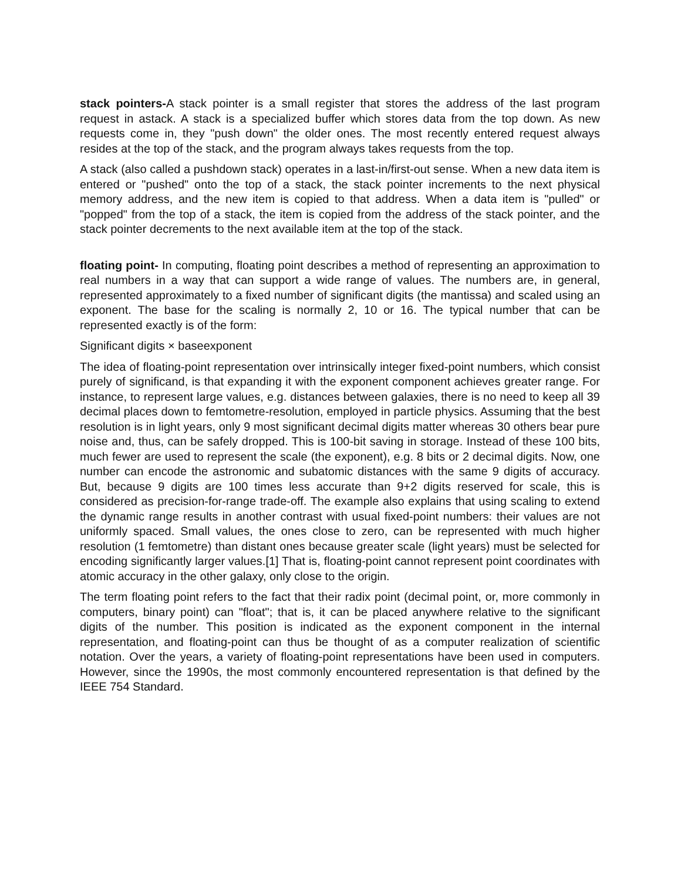stack pointers-A stack pointer is a small register that stores the address of the last program request in astack. A stack is a specialized buffer which stores data from the top down. As new requests come in, they "push down" the older ones. The most recently entered request always resides at the top of the stack, and the program always takes requests from the top.
A stack (also called a pushdown stack) operates in a last-in/first-out sense. When a new data item is entered or "pushed" onto the top of a stack, the stack pointer increments to the next physical memory address, and the new item is copied to that address. When a data item is "pulled" or "popped" from the top of a stack, the item is copied from the address of the stack pointer, and the stack pointer decrements to the next available item at the top of the stack.
floating point- In computing, floating point describes a method of representing an approximation to real numbers in a way that can support a wide range of values. The numbers are, in general, represented approximately to a fixed number of significant digits (the mantissa) and scaled using an exponent. The base for the scaling is normally 2, 10 or 16. The typical number that can be represented exactly is of the form:
Significant digits × baseexponent
The idea of floating-point representation over intrinsically integer fixed-point numbers, which consist purely of significand, is that expanding it with the exponent component achieves greater range. For instance, to represent large values, e.g. distances between galaxies, there is no need to keep all 39 decimal places down to femtometre-resolution, employed in particle physics. Assuming that the best resolution is in light years, only 9 most significant decimal digits matter whereas 30 others bear pure noise and, thus, can be safely dropped. This is 100-bit saving in storage. Instead of these 100 bits, much fewer are used to represent the scale (the exponent), e.g. 8 bits or 2 decimal digits. Now, one number can encode the astronomic and subatomic distances with the same 9 digits of accuracy. But, because 9 digits are 100 times less accurate than 9+2 digits reserved for scale, this is considered as precision-for-range trade-off. The example also explains that using scaling to extend the dynamic range results in another contrast with usual fixed-point numbers: their values are not uniformly spaced. Small values, the ones close to zero, can be represented with much higher resolution (1 femtometre) than distant ones because greater scale (light years) must be selected for encoding significantly larger values.[1] That is, floating-point cannot represent point coordinates with atomic accuracy in the other galaxy, only close to the origin.
The term floating point refers to the fact that their radix point (decimal point, or, more commonly in computers, binary point) can "float"; that is, it can be placed anywhere relative to the significant digits of the number. This position is indicated as the exponent component in the internal representation, and floating-point can thus be thought of as a computer realization of scientific notation. Over the years, a variety of floating-point representations have been used in computers. However, since the 1990s, the most commonly encountered representation is that defined by the IEEE 754 Standard.